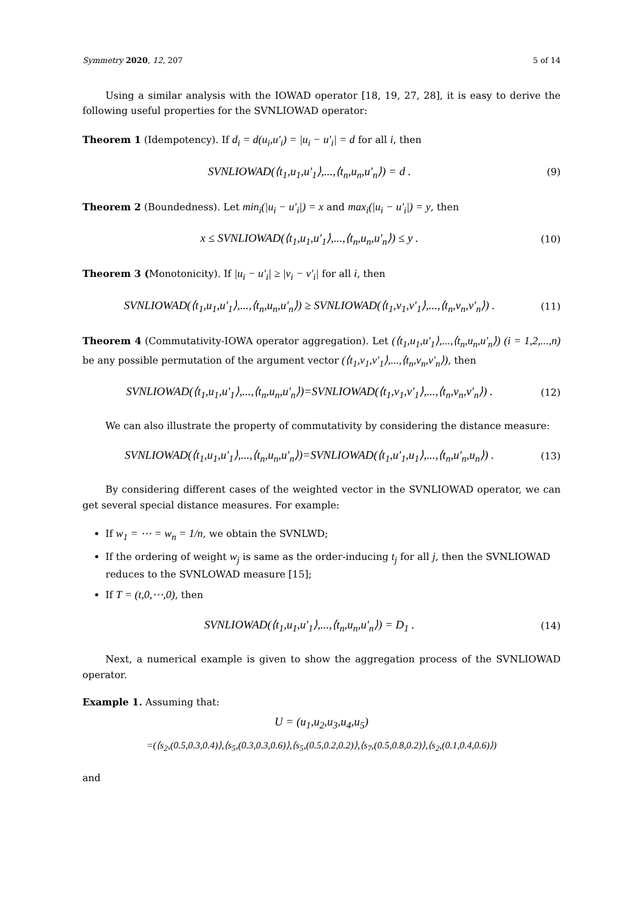Symmetry 2020, 12, 207 5 of 14
Using a similar analysis with the IOWAD operator [18, 19, 27, 28], it is easy to derive the following useful properties for the SVNLIOWAD operator:
Theorem 1 (Idempotency). If d<sub>i</sub> = d(u<sub>i</sub>,u'<sub>i</sub>) = |u<sub>i</sub> − u'<sub>i</sub>| = d for all i, then
SVNLIOWAD(⟨t<sub>1</sub>,u<sub>1</sub>,u'<sub>1</sub>⟩,...,⟨t<sub>n</sub>,u<sub>n</sub>,u'<sub>n</sub>⟩) = d . (9)
Theorem 2 (Boundedness). Let min<sub>i</sub>(|u<sub>i</sub> − u'<sub>i</sub>|) = x and max<sub>i</sub>(|u<sub>i</sub> − u'<sub>i</sub>|) = y, then
x ≤ SVNLIOWAD(⟨t<sub>1</sub>,u<sub>1</sub>,u'<sub>1</sub>⟩,...,⟨t<sub>n</sub>,u<sub>n</sub>,u'<sub>n</sub>⟩) ≤ y . (10)
Theorem 3 (Monotonicity). If |u<sub>i</sub> − u'<sub>i</sub>| ≥ |v<sub>i</sub> − v'<sub>i</sub>| for all i, then
SVNLIOWAD(⟨t<sub>1</sub>,u<sub>1</sub>,u'<sub>1</sub>⟩,...,⟨t<sub>n</sub>,u<sub>n</sub>,u'<sub>n</sub>⟩) ≥ SVNLIOWAD(⟨t<sub>1</sub>,v<sub>1</sub>,v'<sub>1</sub>⟩,...,⟨t<sub>n</sub>,v<sub>n</sub>,v'<sub>n</sub>⟩) . (11)
Theorem 4 (Commutativity-IOWA operator aggregation). Let (⟨t<sub>1</sub>,u<sub>1</sub>,u'<sub>1</sub>⟩,...,⟨t<sub>n</sub>,u<sub>n</sub>,u'<sub>n</sub>⟩) (i = 1,2,...,n) be any possible permutation of the argument vector (⟨t<sub>1</sub>,v<sub>1</sub>,v'<sub>1</sub>⟩,...,⟨t<sub>n</sub>,v<sub>n</sub>,v'<sub>n</sub>⟩), then
SVNLIOWAD(⟨t<sub>1</sub>,u<sub>1</sub>,u'<sub>1</sub>⟩,...,⟨t<sub>n</sub>,u<sub>n</sub>,u'<sub>n</sub>⟩)=SVNLIOWAD(⟨t<sub>1</sub>,v<sub>1</sub>,v'<sub>1</sub>⟩,...,⟨t<sub>n</sub>,v<sub>n</sub>,v'<sub>n</sub>⟩) . (12)
We can also illustrate the property of commutativity by considering the distance measure:
SVNLIOWAD(⟨t<sub>1</sub>,u<sub>1</sub>,u'<sub>1</sub>⟩,...,⟨t<sub>n</sub>,u<sub>n</sub>,u'<sub>n</sub>⟩)=SVNLIOWAD(⟨t<sub>1</sub>,u'<sub>1</sub>,u<sub>1</sub>⟩,...,⟨t<sub>n</sub>,u'<sub>n</sub>,u<sub>n</sub>⟩) . (13)
By considering different cases of the weighted vector in the SVNLIOWAD operator, we can get several special distance measures. For example:
If w<sub>1</sub> = ⋯ = w<sub>n</sub> = 1/n, we obtain the SVNLWD;
If the ordering of weight w<sub>j</sub> is same as the order-inducing t<sub>j</sub> for all j, then the SVNLIOWAD reduces to the SVNLOWAD measure [15];
If T = (t,0,⋯,0), then
SVNLIOWAD(⟨t<sub>1</sub>,u<sub>1</sub>,u'<sub>1</sub>⟩,...,⟨t<sub>n</sub>,u<sub>n</sub>,u'<sub>n</sub>⟩) = D<sub>1</sub> . (14)
Next, a numerical example is given to show the aggregation process of the SVNLIOWAD operator.
Example 1. Assuming that:
U = (u<sub>1</sub>,u<sub>2</sub>,u<sub>3</sub>,u<sub>4</sub>,u<sub>5</sub>)
=(⟨s<sub>2</sub>,(0.5,0.3,0.4)⟩,⟨s<sub>5</sub>,(0.3,0.3,0.6)⟩,⟨s<sub>5</sub>,(0.5,0.2,0.2)⟩,⟨s<sub>7</sub>,(0.5,0.8,0.2)⟩,⟨s<sub>2</sub>,(0.1,0.4,0.6)⟩)
and